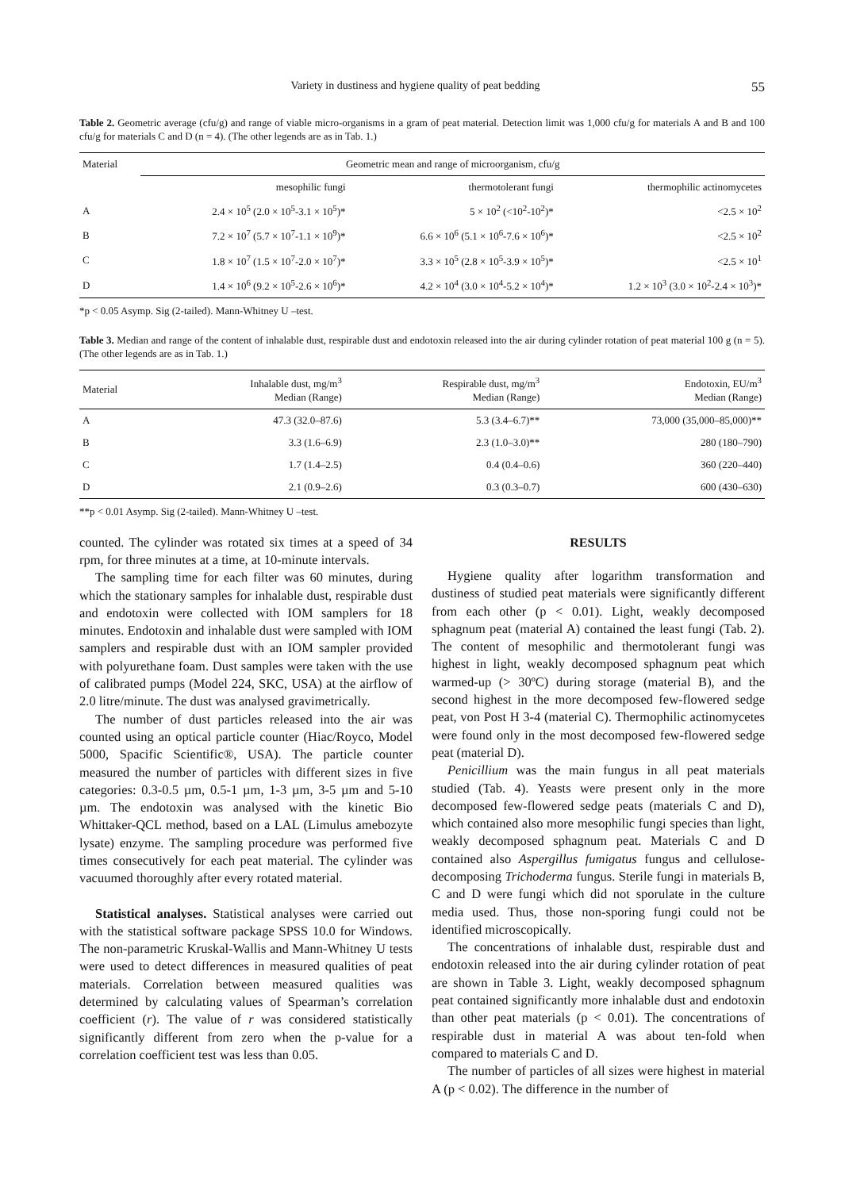Variety in dustiness and hygiene quality of peat bedding 55
Table 2. Geometric average (cfu/g) and range of viable micro-organisms in a gram of peat material. Detection limit was 1,000 cfu/g for materials A and B and 100 cfu/g for materials C and D (n = 4). (The other legends are as in Tab. 1.)
| Material | Geometric mean and range of microorganism, cfu/g | | |
| --- | --- | --- | --- |
| | mesophilic fungi | thermotolerant fungi | thermophilic actinomycetes |
| A | 2.4 × 10<sup>5</sup> (2.0 × 10<sup>5</sup>-3.1 × 10<sup>5</sup>)* | 5 × 10<sup>2</sup> (<10<sup>2</sup>-10<sup>2</sup>)* | <2.5 × 10<sup>2</sup> |
| B | 7.2 × 10<sup>7</sup> (5.7 × 10<sup>7</sup>-1.1 × 10<sup>9</sup>)* | 6.6 × 10<sup>6</sup> (5.1 × 10<sup>6</sup>-7.6 × 10<sup>6</sup>)* | <2.5 × 10<sup>2</sup> |
| C | 1.8 × 10<sup>7</sup> (1.5 × 10<sup>7</sup>-2.0 × 10<sup>7</sup>)* | 3.3 × 10<sup>5</sup> (2.8 × 10<sup>5</sup>-3.9 × 10<sup>5</sup>)* | <2.5 × 10<sup>1</sup> |
| D | 1.4 × 10<sup>6</sup> (9.2 × 10<sup>5</sup>-2.6 × 10<sup>6</sup>)* | 4.2 × 10<sup>4</sup> (3.0 × 10<sup>4</sup>-5.2 × 10<sup>4</sup>)* | 1.2 × 10<sup>3</sup> (3.0 × 10<sup>2</sup>-2.4 × 10<sup>3</sup>)* |
*p < 0.05 Asymp. Sig (2-tailed). Mann-Whitney U –test.
Table 3. Median and range of the content of inhalable dust, respirable dust and endotoxin released into the air during cylinder rotation of peat material 100 g (n = 5). (The other legends are as in Tab. 1.)
| Material | Inhalable dust, mg/m<sup>3</sup> Median (Range) | Respirable dust, mg/m<sup>3</sup> Median (Range) | Endotoxin, EU/m<sup>3</sup> Median (Range) |
| --- | --- | --- | --- |
| A | 47.3 (32.0–87.6) | 5.3 (3.4–6.7)** | 73,000 (35,000–85,000)** |
| B | 3.3 (1.6–6.9) | 2.3 (1.0–3.0)** | 280 (180–790) |
| C | 1.7 (1.4–2.5) | 0.4 (0.4–0.6) | 360 (220–440) |
| D | 2.1 (0.9–2.6) | 0.3 (0.3–0.7) | 600 (430–630) |
**p < 0.01 Asymp. Sig (2-tailed). Mann-Whitney U –test.
counted. The cylinder was rotated six times at a speed of 34 rpm, for three minutes at a time, at 10-minute intervals.
The sampling time for each filter was 60 minutes, during which the stationary samples for inhalable dust, respirable dust and endotoxin were collected with IOM samplers for 18 minutes. Endotoxin and inhalable dust were sampled with IOM samplers and respirable dust with an IOM sampler provided with polyurethane foam. Dust samples were taken with the use of calibrated pumps (Model 224, SKC, USA) at the airflow of 2.0 litre/minute. The dust was analysed gravimetrically.
The number of dust particles released into the air was counted using an optical particle counter (Hiac/Royco, Model 5000, Spacific Scientific®, USA). The particle counter measured the number of particles with different sizes in five categories: 0.3-0.5 µm, 0.5-1 µm, 1-3 µm, 3-5 µm and 5-10 µm. The endotoxin was analysed with the kinetic Bio Whittaker-QCL method, based on a LAL (Limulus amebozyte lysate) enzyme. The sampling procedure was performed five times consecutively for each peat material. The cylinder was vacuumed thoroughly after every rotated material.
Statistical analyses. Statistical analyses were carried out with the statistical software package SPSS 10.0 for Windows. The non-parametric Kruskal-Wallis and Mann-Whitney U tests were used to detect differences in measured qualities of peat materials. Correlation between measured qualities was determined by calculating values of Spearman’s correlation coefficient (r). The value of r was considered statistically significantly different from zero when the p-value for a correlation coefficient test was less than 0.05.
RESULTS
Hygiene quality after logarithm transformation and dustiness of studied peat materials were significantly different from each other (p < 0.01). Light, weakly decomposed sphagnum peat (material A) contained the least fungi (Tab. 2). The content of mesophilic and thermotolerant fungi was highest in light, weakly decomposed sphagnum peat which warmed-up (> 30ºC) during storage (material B), and the second highest in the more decomposed few-flowered sedge peat, von Post H 3-4 (material C). Thermophilic actinomycetes were found only in the most decomposed few-flowered sedge peat (material D).
Penicillium was the main fungus in all peat materials studied (Tab. 4). Yeasts were present only in the more decomposed few-flowered sedge peats (materials C and D), which contained also more mesophilic fungi species than light, weakly decomposed sphagnum peat. Materials C and D contained also Aspergillus fumigatus fungus and cellulose-decomposing Trichoderma fungus. Sterile fungi in materials B, C and D were fungi which did not sporulate in the culture media used. Thus, those non-sporing fungi could not be identified microscopically.
The concentrations of inhalable dust, respirable dust and endotoxin released into the air during cylinder rotation of peat are shown in Table 3. Light, weakly decomposed sphagnum peat contained significantly more inhalable dust and endotoxin than other peat materials (p < 0.01). The concentrations of respirable dust in material A was about ten-fold when compared to materials C and D.
The number of particles of all sizes were highest in material A (p < 0.02). The difference in the number of